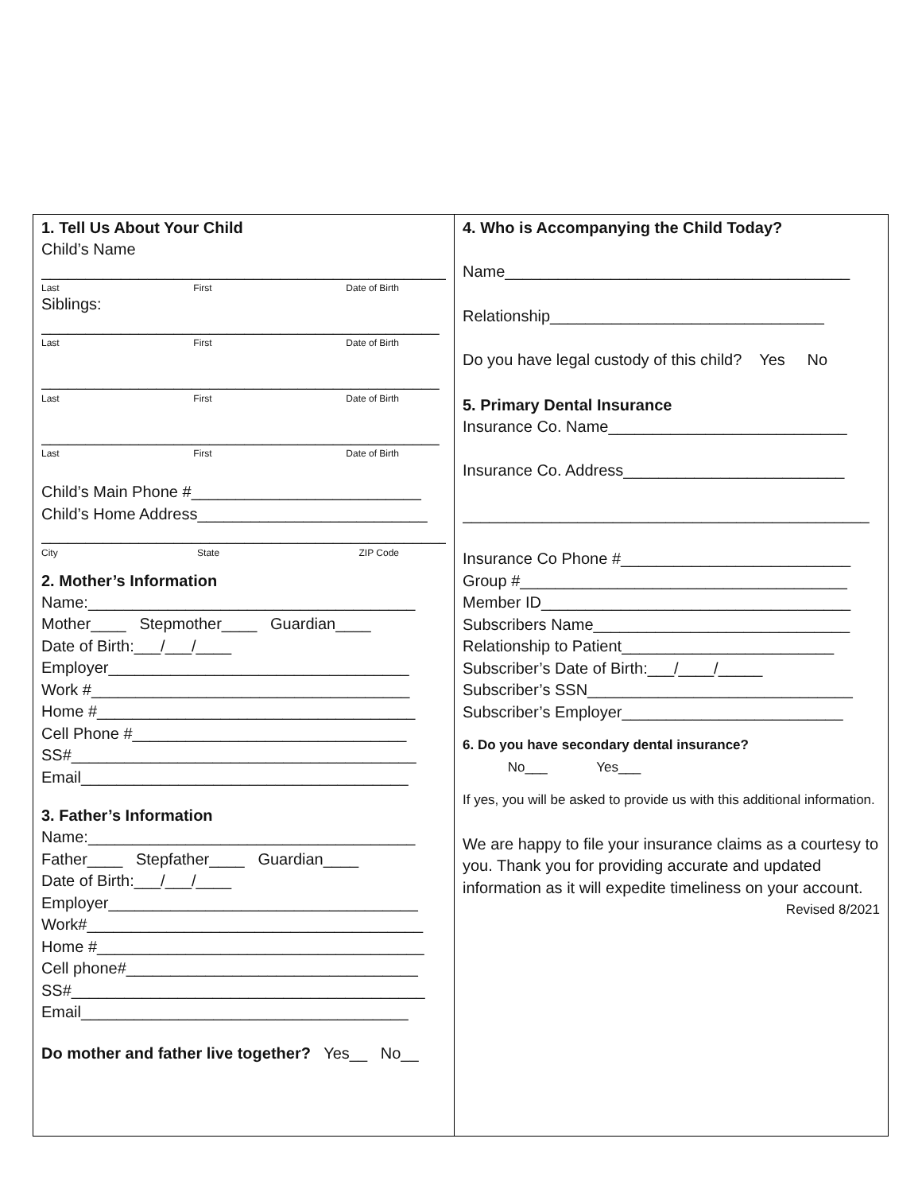1. Tell Us About Your Child
Child’s Name
______________________________________________
Last First Date of Birth
Siblings:
_____________________________________________
Last First Date of Birth
_____________________________________________
Last First Date of Birth
_____________________________________________
Last First Date of Birth
Child’s Main Phone #__________________________
Child’s Home Address__________________________
______________________________________________
City State ZIP Code
2. Mother’s Information
Name:_____________________________________
Mother____ Stepmother____ Guardian____
Date of Birth:___/___/____
Employer__________________________________
Work #____________________________________
Home #____________________________________
Cell Phone #_______________________________
SS#_______________________________________
Email_____________________________________
3. Father’s Information
Name:_____________________________________
Father____ Stepfather____ Guardian____
Date of Birth:___/___/____
Employer___________________________________
Work#______________________________________
Home #_____________________________________
Cell phone#_________________________________
SS#________________________________________
Email_____________________________________
Do mother and father live together? Yes__ No__
4. Who is Accompanying the Child Today?
Name_______________________________________
Relationship_______________________________
Do you have legal custody of this child? Yes No
5. Primary Dental Insurance
Insurance Co. Name___________________________
Insurance Co. Address_________________________
______________________________________________
Insurance Co Phone #__________________________
Group #_____________________________________
Member ID___________________________________
Subscribers Name_____________________________
Relationship to Patient________________________
Subscriber’s Date of Birth:___/____/_____
Subscriber’s SSN______________________________
Subscriber’s Employer_________________________
6. Do you have secondary dental insurance?
No___ Yes___
If yes, you will be asked to provide us with this additional information.
We are happy to file your insurance claims as a courtesy to you. Thank you for providing accurate and updated information as it will expedite timeliness on your account.
Revised 8/2021